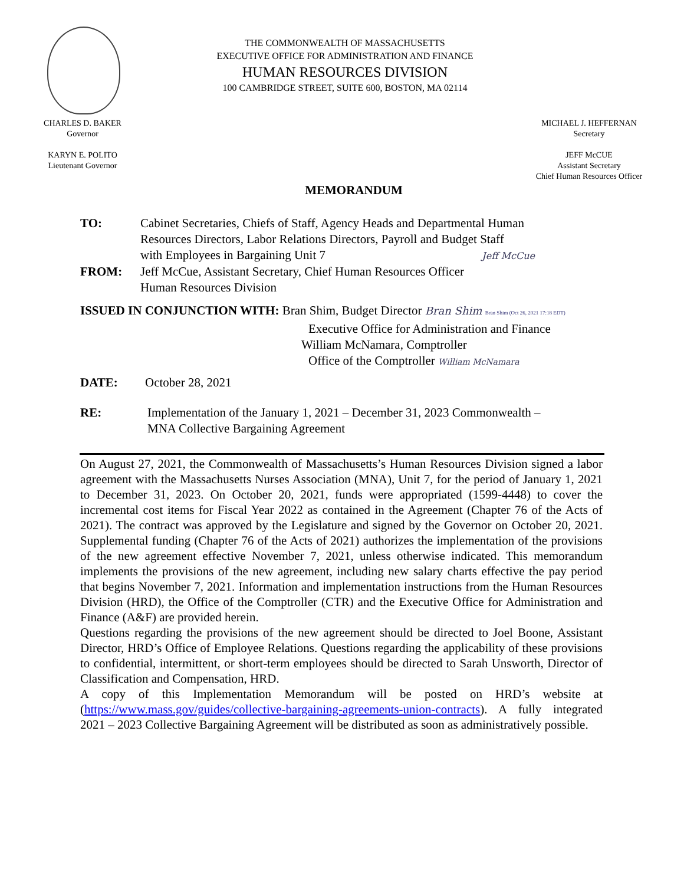THE COMMONWEALTH OF MASSACHUSETTS
EXECUTIVE OFFICE FOR ADMINISTRATION AND FINANCE
HUMAN RESOURCES DIVISION
100 CAMBRIDGE STREET, SUITE 600, BOSTON, MA 02114
CHARLES D. BAKER
Governor
KARYN E. POLITO
Lieutenant Governor
MICHAEL J. HEFFERNAN
Secretary
JEFF McCUE
Assistant Secretary
Chief Human Resources Officer
MEMORANDUM
TO: Cabinet Secretaries, Chiefs of Staff, Agency Heads and Departmental Human
Resources Directors, Labor Relations Directors, Payroll and Budget Staff
with Employees in Bargaining Unit 7 Jeff McCue
FROM: Jeff McCue, Assistant Secretary, Chief Human Resources Officer
Human Resources Division
ISSUED IN CONJUNCTION WITH: Bran Shim, Budget Director Bran Shim Bran Shim (Oct 26, 2021 17:18 EDT)
Executive Office for Administration and Finance
William McNamara, Comptroller
Office of the Comptroller William McNamara
DATE: October 28, 2021
RE: Implementation of the January 1, 2021 – December 31, 2023 Commonwealth –
MNA Collective Bargaining Agreement
On August 27, 2021, the Commonwealth of Massachusetts’s Human Resources Division signed a labor agreement with the Massachusetts Nurses Association (MNA), Unit 7, for the period of January 1, 2021 to December 31, 2023. On October 20, 2021, funds were appropriated (1599-4448) to cover the incremental cost items for Fiscal Year 2022 as contained in the Agreement (Chapter 76 of the Acts of 2021). The contract was approved by the Legislature and signed by the Governor on October 20, 2021. Supplemental funding (Chapter 76 of the Acts of 2021) authorizes the implementation of the provisions of the new agreement effective November 7, 2021, unless otherwise indicated. This memorandum implements the provisions of the new agreement, including new salary charts effective the pay period that begins November 7, 2021. Information and implementation instructions from the Human Resources Division (HRD), the Office of the Comptroller (CTR) and the Executive Office for Administration and Finance (A&F) are provided herein.
Questions regarding the provisions of the new agreement should be directed to Joel Boone, Assistant Director, HRD’s Office of Employee Relations. Questions regarding the applicability of these provisions to confidential, intermittent, or short-term employees should be directed to Sarah Unsworth, Director of Classification and Compensation, HRD.
A copy of this Implementation Memorandum will be posted on HRD’s website at (https://www.mass.gov/guides/collective-bargaining-agreements-union-contracts). A fully integrated 2021 – 2023 Collective Bargaining Agreement will be distributed as soon as administratively possible.